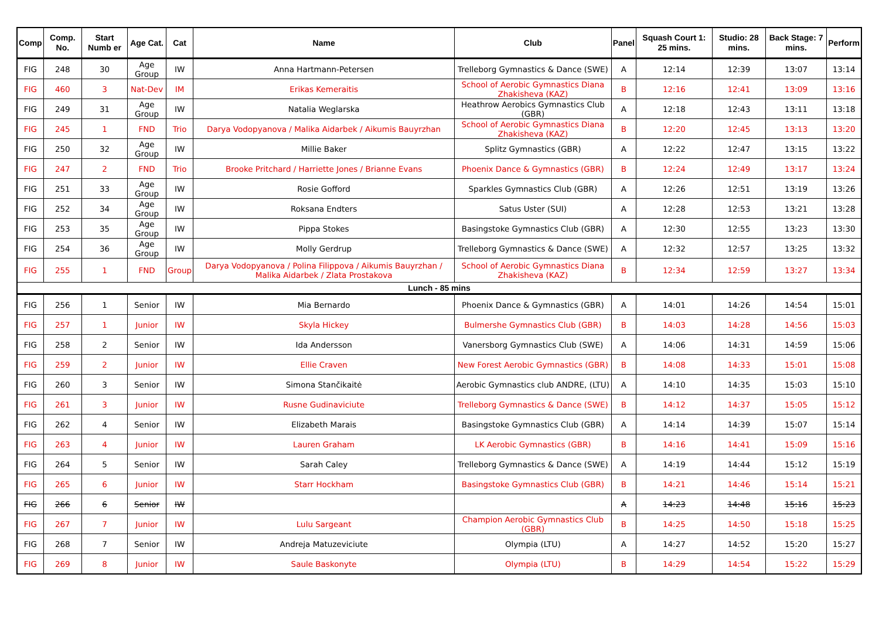| Comp | Comp. No. | Start Numb er | Age Cat. | Cat | Name | Club | Panel | Squash Court 1: 25 mins. | Studio: 28 mins. | Back Stage: 7 mins. | Perform |
| --- | --- | --- | --- | --- | --- | --- | --- | --- | --- | --- | --- |
| FIG | 248 | 30 | Age Group | IW | Anna Hartmann-Petersen | Trelleborg Gymnastics & Dance (SWE) | A | 12:14 | 12:39 | 13:07 | 13:14 |
| FIG | 460 | 3 | Nat-Dev | IM | Erikas Kemeraitis | School of Aerobic Gymnastics Diana Zhakisheva (KAZ) | B | 12:16 | 12:41 | 13:09 | 13:16 |
| FIG | 249 | 31 | Age Group | IW | Natalia Weglarska | Heathrow Aerobics Gymnastics Club (GBR) | A | 12:18 | 12:43 | 13:11 | 13:18 |
| FIG | 245 | 1 | FND | Trio | Darya Vodopyanova / Malika Aidarbek / Aikumis Bauyrzhan | School of Aerobic Gymnastics Diana Zhakisheva (KAZ) | B | 12:20 | 12:45 | 13:13 | 13:20 |
| FIG | 250 | 32 | Age Group | IW | Millie Baker | Splitz Gymnastics (GBR) | A | 12:22 | 12:47 | 13:15 | 13:22 |
| FIG | 247 | 2 | FND | Trio | Brooke Pritchard / Harriette Jones / Brianne Evans | Phoenix Dance & Gymnastics (GBR) | B | 12:24 | 12:49 | 13:17 | 13:24 |
| FIG | 251 | 33 | Age Group | IW | Rosie Gofford | Sparkles Gymnastics Club (GBR) | A | 12:26 | 12:51 | 13:19 | 13:26 |
| FIG | 252 | 34 | Age Group | IW | Roksana Endters | Satus Uster (SUI) | A | 12:28 | 12:53 | 13:21 | 13:28 |
| FIG | 253 | 35 | Age Group | IW | Pippa Stokes | Basingstoke Gymnastics Club (GBR) | A | 12:30 | 12:55 | 13:23 | 13:30 |
| FIG | 254 | 36 | Age Group | IW | Molly Gerdrup | Trelleborg Gymnastics & Dance (SWE) | A | 12:32 | 12:57 | 13:25 | 13:32 |
| FIG | 255 | 1 | FND | Group | Darya Vodopyanova / Polina Filippova / Aikumis Bauyrzhan / Malika Aidarbek / Zlata Prostakova | School of Aerobic Gymnastics Diana Zhakisheva (KAZ) | B | 12:34 | 12:59 | 13:27 | 13:34 |
| Lunch - 85 mins | | | | | | | | | | | |
| FIG | 256 | 1 | Senior | IW | Mia Bernardo | Phoenix Dance & Gymnastics (GBR) | A | 14:01 | 14:26 | 14:54 | 15:01 |
| FIG | 257 | 1 | Junior | IW | Skyla Hickey | Bulmershe Gymnastics Club (GBR) | B | 14:03 | 14:28 | 14:56 | 15:03 |
| FIG | 258 | 2 | Senior | IW | Ida Andersson | Vanersborg Gymnastics Club (SWE) | A | 14:06 | 14:31 | 14:59 | 15:06 |
| FIG | 259 | 2 | Junior | IW | Ellie Craven | New Forest Aerobic Gymnastics (GBR) | B | 14:08 | 14:33 | 15:01 | 15:08 |
| FIG | 260 | 3 | Senior | IW | Simona Stančikaitė | Aerobic Gymnastics club ANDRE, (LTU) | A | 14:10 | 14:35 | 15:03 | 15:10 |
| FIG | 261 | 3 | Junior | IW | Rusne Gudinaviciute | Trelleborg Gymnastics & Dance (SWE) | B | 14:12 | 14:37 | 15:05 | 15:12 |
| FIG | 262 | 4 | Senior | IW | Elizabeth Marais | Basingstoke Gymnastics Club (GBR) | A | 14:14 | 14:39 | 15:07 | 15:14 |
| FIG | 263 | 4 | Junior | IW | Lauren Graham | LK Aerobic Gymnastics (GBR) | B | 14:16 | 14:41 | 15:09 | 15:16 |
| FIG | 264 | 5 | Senior | IW | Sarah Caley | Trelleborg Gymnastics & Dance (SWE) | A | 14:19 | 14:44 | 15:12 | 15:19 |
| FIG | 265 | 6 | Junior | IW | Starr Hockham | Basingstoke Gymnastics Club (GBR) | B | 14:21 | 14:46 | 15:14 | 15:21 |
| FIG | 266 | 6 | Senior | IW | | | A | 14:23 | 14:48 | 15:16 | 15:23 |
| FIG | 267 | 7 | Junior | IW | Lulu Sargeant | Champion Aerobic Gymnastics Club (GBR) | B | 14:25 | 14:50 | 15:18 | 15:25 |
| FIG | 268 | 7 | Senior | IW | Andreja Matuzeviciute | Olympia (LTU) | A | 14:27 | 14:52 | 15:20 | 15:27 |
| FIG | 269 | 8 | Junior | IW | Saule Baskonyte | Olympia (LTU) | B | 14:29 | 14:54 | 15:22 | 15:29 |